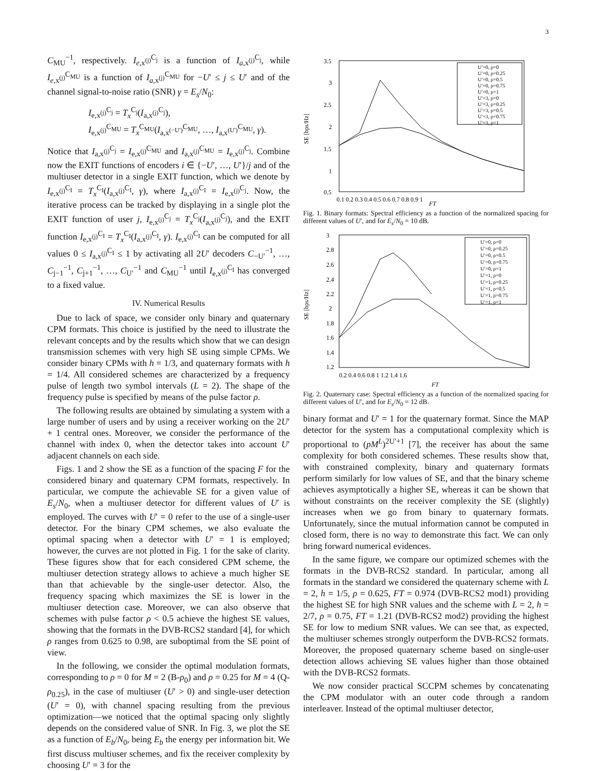3
C<sub>MU</sub><sup>−1</sup>, respectively. I<sub>e,x<sup>(j)</sup></sub><sup>C<sub>j</sub></sup> is a function of I<sub>a,x<sup>(j)</sup></sub><sup>C<sub>j</sub></sup>, while I<sub>e,x<sup>(j)</sup></sub><sup>C<sub>MU</sub></sup> is a function of I<sub>a,x<sup>(j)</sup></sub><sup>C<sub>MU</sub></sup> for −U′ ≤ j ≤ U′ and of the channel signal-to-noise ratio (SNR) γ = E<sub>s</sub>/N<sub>0</sub>:
I<sub>e,x<sup>(j)</sup></sub><sup>C<sub>j</sub></sup> = T<sub>x</sub><sup>C<sub>j</sub></sup>(I<sub>a,x<sup>(j)</sup></sub><sup>C<sub>j</sub></sup>),
I<sub>e,x<sup>(j)</sup></sub><sup>C<sub>MU</sub></sup> = T<sub>x</sub><sup>C<sub>MU</sub></sup>(I<sub>a,x<sup>(−U′)</sup></sub><sup>C<sub>MU</sub></sup>, …, I<sub>a,x<sup>(U′)</sup></sub><sup>C<sub>MU</sub></sup>, γ).
Notice that I<sub>a,x<sup>(j)</sup></sub><sup>C<sub>j</sub></sup> = I<sub>e,x<sup>(j)</sup></sub><sup>C<sub>MU</sub></sup> and I<sub>a,x<sup>(j)</sup></sub><sup>C<sub>MU</sub></sup> = I<sub>e,x<sup>(j)</sup></sub><sup>C<sub>j</sub></sup>. Combine now the EXIT functions of encoders i ∈ {−U′, …, U′}/j and of the multiuser detector in a single EXIT function, which we denote by I<sub>e,x<sup>(j)</sup></sub><sup>C<sub>I</sub></sup> = T<sub>x</sub><sup>C<sub>I</sub></sup>(I<sub>a,x<sup>(j)</sup></sub><sup>C<sub>I</sub></sup>, γ), where I<sub>a,x<sup>(j)</sup></sub><sup>C<sub>I</sub></sup> = I<sub>e,x<sup>(j)</sup></sub><sup>C<sub>j</sub></sup>. Now, the iterative process can be tracked by displaying in a single plot the EXIT function of user j, I<sub>e,x<sup>(j)</sup></sub><sup>C<sub>j</sub></sup> = T<sub>x</sub><sup>C<sub>j</sub></sup>(I<sub>a,x<sup>(j)</sup></sub><sup>C<sub>j</sub></sup>), and the EXIT function I<sub>e,x<sup>(j)</sup></sub><sup>C<sub>I</sub></sup> = T<sub>x</sub><sup>C<sub>I</sub></sup>(I<sub>a,x<sup>(j)</sup></sub><sup>C<sub>I</sub></sup>, γ). I<sub>e,x<sup>(j)</sup></sub><sup>C<sub>I</sub></sup> can be computed for all values 0 ≤ I<sub>a,x<sup>(j)</sup></sub><sup>C<sub>I</sub></sup> ≤ 1 by activating all 2U′ decoders C<sub>−U′</sub><sup>−1</sup>, …, C<sub>j−1</sub><sup>−1</sup>, C<sub>j+1</sub><sup>−1</sup>, …, C<sub>U′</sub><sup>−1</sup> and C<sub>MU</sub><sup>−1</sup> until I<sub>e,x<sup>(j)</sup></sub><sup>C<sub>I</sub></sup> has converged to a fixed value.
IV. Numerical Results
Due to lack of space, we consider only binary and quaternary CPM formats. This choice is justified by the need to illustrate the relevant concepts and by the results which show that we can design transmission schemes with very high SE using simple CPMs. We consider binary CPMs with h = 1/3, and quaternary formats with h = 1/4. All considered schemes are characterized by a frequency pulse of length two symbol intervals (L = 2). The shape of the frequency pulse is specified by means of the pulse factor ρ.
The following results are obtained by simulating a system with a large number of users and by using a receiver working on the 2U′ + 1 central ones. Moreover, we consider the performance of the channel with index 0, when the detector takes into account U′ adjacent channels on each side.
Figs. 1 and 2 show the SE as a function of the spacing F for the considered binary and quaternary CPM formats, respectively. In particular, we compute the achievable SE for a given value of E<sub>s</sub>/N<sub>0</sub>, when a multiuser detector for different values of U′ is employed. The curves with U′ = 0 refer to the use of a single-user detector. For the binary CPM schemes, we also evaluate the optimal spacing when a detector with U′ = 1 is employed; however, the curves are not plotted in Fig. 1 for the sake of clarity. These figures show that for each considered CPM scheme, the multiuser detection strategy allows to achieve a much higher SE than that achievable by the single-user detector. Also, the frequency spacing which maximizes the SE is lower in the multiuser detection case. Moreover, we can also observe that schemes with pulse factor ρ < 0.5 achieve the highest SE values, showing that the formats in the DVB-RCS2 standard [4], for which ρ ranges from 0.625 to 0.98, are suboptimal from the SE point of view.
In the following, we consider the optimal modulation formats, corresponding to ρ = 0 for M = 2 (B-ρ<sub>0</sub>) and ρ = 0.25 for M = 4 (Q-ρ<sub>0.25</sub>), in the case of multiuser (U′ > 0) and single-user detection (U′ = 0), with channel spacing resulting from the previous optimization—we noticed that the optimal spacing only slightly depends on the considered value of SNR. In Fig. 3, we plot the SE as a function of E<sub>b</sub>/N<sub>0</sub>, being E<sub>b</sub> the energy per information bit. We first discuss multiuser schemes, and fix the receiver complexity by choosing U′ = 3 for the
3.5
3
2.5
2
1.5
1
0.5
0.1 0.2 0.3 0.4 0.5 0.6 0.7 0.8 0.9 1
SE [bps/Hz]
FT
U′=0, ρ=0
U′=0, ρ=0.25
U′=0, ρ=0.5
U′=0, ρ=0.75
U′=0, ρ=1
U′=3, ρ=0
U′=3, ρ=0.25
U′=3, ρ=0.5
U′=3, ρ=0.75
U′=3, ρ=1
Fig. 1. Binary formats: Spectral efficiency as a function of the normalized spacing for different values of U′, and for E<sub>s</sub>/N<sub>0</sub> = 10 dB.
3
2.8
2.6
2.4
2.2
2
1.8
1.6
1.4
1.2
0.2 0.4 0.6 0.8 1 1.2 1.4 1.6
SE [bps/Hz]
FT
U′=0, ρ=0
U′=0, ρ=0.25
U′=0, ρ=0.5
U′=0, ρ=0.75
U′=0, ρ=1
U′=1, ρ=0
U′=1, ρ=0.25
U′=1, ρ=0.5
U′=1, ρ=0.75
U′=1, ρ=1
Fig. 2. Quaternary case: Spectral efficiency as a function of the normalized spacing for different values of U′, and for E<sub>s</sub>/N<sub>0</sub> = 12 dB.
binary format and U′ = 1 for the quaternary format. Since the MAP detector for the system has a computational complexity which is proportional to (pM<sup>L</sup>)<sup>2U′+1</sup> [7], the receiver has about the same complexity for both considered schemes. These results show that, with constrained complexity, binary and quaternary formats perform similarly for low values of SE, and that the binary scheme achieves asymptotically a higher SE, whereas it can be shown that without constraints on the receiver complexity the SE (slightly) increases when we go from binary to quaternary formats. Unfortunately, since the mutual information cannot be computed in closed form, there is no way to demonstrate this fact. We can only bring forward numerical evidences.
In the same figure, we compare our optimized schemes with the formats in the DVB-RCS2 standard. In particular, among all formats in the standard we considered the quaternary scheme with L = 2, h = 1/5, ρ = 0.625, FT = 0.974 (DVB-RCS2 mod1) providing the highest SE for high SNR values and the scheme with L = 2, h = 2/7, ρ = 0.75, FT = 1.21 (DVB-RCS2 mod2) providing the highest SE for low to medium SNR values. We can see that, as expected, the multiuser schemes strongly outperform the DVB-RCS2 formats. Moreover, the proposed quaternary scheme based on single-user detection allows achieving SE values higher than those obtained with the DVB-RCS2 formats.
We now consider practical SCCPM schemes by concatenating the CPM modulator with an outer code through a random interleaver. Instead of the optimal multiuser detector,